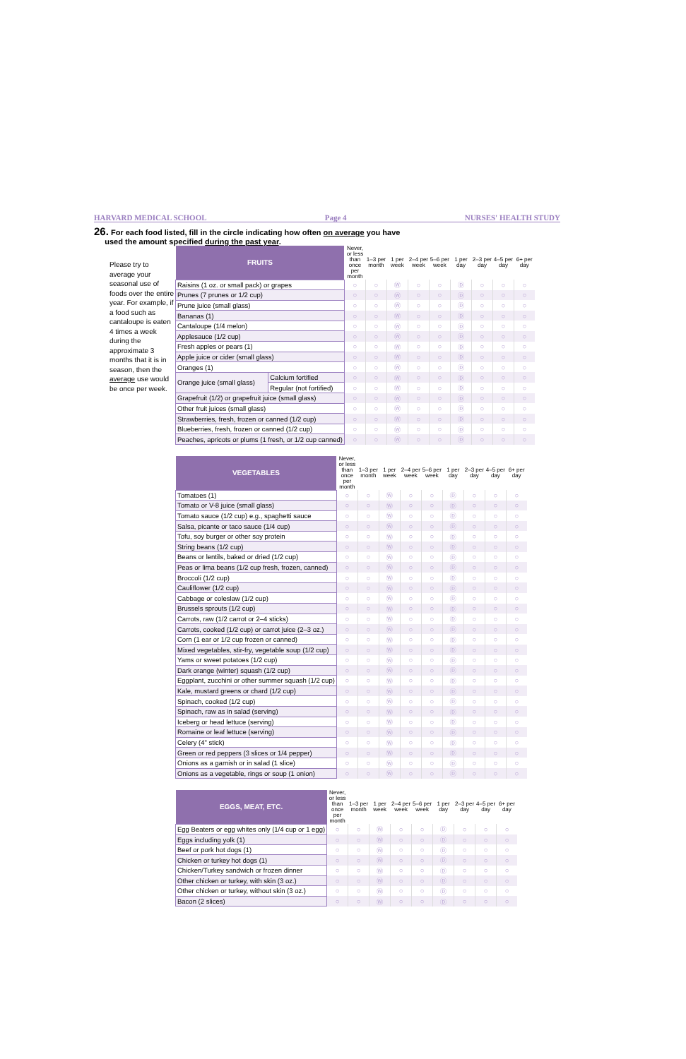HARVARD MEDICAL SCHOOL Page 4 NURSES' HEALTH STUDY
26. For each food listed, fill in the circle indicating how often on average you have
used the amount specified during the past year.
Please try to average your seasonal use of foods over the entire year. For example, if a food such as cantaloupe is eaten 4 times a week during the approximate 3 months that it is in season, then the average use would be once per week.
| FRUITS | | Never, or less than once per month | 1–3 per month | 1 per week | 2–4 per week | 5–6 per week | 1 per day | 2–3 per day | 4–5 per day | 6+ per day |
| --- | --- | --- | --- | --- | --- | --- | --- | --- | --- | --- |
| Raisins (1 oz. or small pack) or grapes | | ○ | ○ | Ⓦ | ○ | ○ | Ⓓ | ○ | ○ | ○ |
| Prunes (7 prunes or 1/2 cup) | | ○ | ○ | Ⓦ | ○ | ○ | Ⓓ | ○ | ○ | ○ |
| Prune juice (small glass) | | ○ | ○ | Ⓦ | ○ | ○ | Ⓓ | ○ | ○ | ○ |
| Bananas (1) | | ○ | ○ | Ⓦ | ○ | ○ | Ⓓ | ○ | ○ | ○ |
| Cantaloupe (1/4 melon) | | ○ | ○ | Ⓦ | ○ | ○ | Ⓓ | ○ | ○ | ○ |
| Applesauce (1/2 cup) | | ○ | ○ | Ⓦ | ○ | ○ | Ⓓ | ○ | ○ | ○ |
| Fresh apples or pears (1) | | ○ | ○ | Ⓦ | ○ | ○ | Ⓓ | ○ | ○ | ○ |
| Apple juice or cider (small glass) | | ○ | ○ | Ⓦ | ○ | ○ | Ⓓ | ○ | ○ | ○ |
| Oranges (1) | | ○ | ○ | Ⓦ | ○ | ○ | Ⓓ | ○ | ○ | ○ |
| Orange juice (small glass) | Calcium fortified | ○ | ○ | Ⓦ | ○ | ○ | Ⓓ | ○ | ○ | ○ |
| | Regular (not fortified) | ○ | ○ | Ⓦ | ○ | ○ | Ⓓ | ○ | ○ | ○ |
| Grapefruit (1/2) or grapefruit juice (small glass) | | ○ | ○ | Ⓦ | ○ | ○ | Ⓓ | ○ | ○ | ○ |
| Other fruit juices (small glass) | | ○ | ○ | Ⓦ | ○ | ○ | Ⓓ | ○ | ○ | ○ |
| Strawberries, fresh, frozen or canned (1/2 cup) | | ○ | ○ | Ⓦ | ○ | ○ | Ⓓ | ○ | ○ | ○ |
| Blueberries, fresh, frozen or canned (1/2 cup) | | ○ | ○ | Ⓦ | ○ | ○ | Ⓓ | ○ | ○ | ○ |
| Peaches, apricots or plums (1 fresh, or 1/2 cup canned) | | ○ | ○ | Ⓦ | ○ | ○ | Ⓓ | ○ | ○ | ○ |
| VEGETABLES | Never, or less than once per month | 1–3 per month | 1 per week | 2–4 per week | 5–6 per week | 1 per day | 2–3 per day | 4–5 per day | 6+ per day |
| --- | --- | --- | --- | --- | --- | --- | --- | --- | --- |
| Tomatoes (1) | ○ | ○ | Ⓦ | ○ | ○ | Ⓓ | ○ | ○ | ○ |
| Tomato or V-8 juice (small glass) | ○ | ○ | Ⓦ | ○ | ○ | Ⓓ | ○ | ○ | ○ |
| Tomato sauce (1/2 cup) e.g., spaghetti sauce | ○ | ○ | Ⓦ | ○ | ○ | Ⓓ | ○ | ○ | ○ |
| Salsa, picante or taco sauce (1/4 cup) | ○ | ○ | Ⓦ | ○ | ○ | Ⓓ | ○ | ○ | ○ |
| Tofu, soy burger or other soy protein | ○ | ○ | Ⓦ | ○ | ○ | Ⓓ | ○ | ○ | ○ |
| String beans (1/2 cup) | ○ | ○ | Ⓦ | ○ | ○ | Ⓓ | ○ | ○ | ○ |
| Beans or lentils, baked or dried (1/2 cup) | ○ | ○ | Ⓦ | ○ | ○ | Ⓓ | ○ | ○ | ○ |
| Peas or lima beans (1/2 cup fresh, frozen, canned) | ○ | ○ | Ⓦ | ○ | ○ | Ⓓ | ○ | ○ | ○ |
| Broccoli (1/2 cup) | ○ | ○ | Ⓦ | ○ | ○ | Ⓓ | ○ | ○ | ○ |
| Cauliflower (1/2 cup) | ○ | ○ | Ⓦ | ○ | ○ | Ⓓ | ○ | ○ | ○ |
| Cabbage or coleslaw (1/2 cup) | ○ | ○ | Ⓦ | ○ | ○ | Ⓓ | ○ | ○ | ○ |
| Brussels sprouts (1/2 cup) | ○ | ○ | Ⓦ | ○ | ○ | Ⓓ | ○ | ○ | ○ |
| Carrots, raw (1/2 carrot or 2–4 sticks) | ○ | ○ | Ⓦ | ○ | ○ | Ⓓ | ○ | ○ | ○ |
| Carrots, cooked (1/2 cup) or carrot juice (2–3 oz.) | ○ | ○ | Ⓦ | ○ | ○ | Ⓓ | ○ | ○ | ○ |
| Corn (1 ear or 1/2 cup frozen or canned) | ○ | ○ | Ⓦ | ○ | ○ | Ⓓ | ○ | ○ | ○ |
| Mixed vegetables, stir-fry, vegetable soup (1/2 cup) | ○ | ○ | Ⓦ | ○ | ○ | Ⓓ | ○ | ○ | ○ |
| Yams or sweet potatoes (1/2 cup) | ○ | ○ | Ⓦ | ○ | ○ | Ⓓ | ○ | ○ | ○ |
| Dark orange (winter) squash (1/2 cup) | ○ | ○ | Ⓦ | ○ | ○ | Ⓓ | ○ | ○ | ○ |
| Eggplant, zucchini or other summer squash (1/2 cup) | ○ | ○ | Ⓦ | ○ | ○ | Ⓓ | ○ | ○ | ○ |
| Kale, mustard greens or chard (1/2 cup) | ○ | ○ | Ⓦ | ○ | ○ | Ⓓ | ○ | ○ | ○ |
| Spinach, cooked (1/2 cup) | ○ | ○ | Ⓦ | ○ | ○ | Ⓓ | ○ | ○ | ○ |
| Spinach, raw as in salad (serving) | ○ | ○ | Ⓦ | ○ | ○ | Ⓓ | ○ | ○ | ○ |
| Iceberg or head lettuce (serving) | ○ | ○ | Ⓦ | ○ | ○ | Ⓓ | ○ | ○ | ○ |
| Romaine or leaf lettuce (serving) | ○ | ○ | Ⓦ | ○ | ○ | Ⓓ | ○ | ○ | ○ |
| Celery (4" stick) | ○ | ○ | Ⓦ | ○ | ○ | Ⓓ | ○ | ○ | ○ |
| Green or red peppers (3 slices or 1/4 pepper) | ○ | ○ | Ⓦ | ○ | ○ | Ⓓ | ○ | ○ | ○ |
| Onions as a garnish or in salad (1 slice) | ○ | ○ | Ⓦ | ○ | ○ | Ⓓ | ○ | ○ | ○ |
| Onions as a vegetable, rings or soup (1 onion) | ○ | ○ | Ⓦ | ○ | ○ | Ⓓ | ○ | ○ | ○ |
| EGGS, MEAT, ETC. | Never, or less than once per month | 1–3 per month | 1 per week | 2–4 per week | 5–6 per week | 1 per day | 2–3 per day | 4–5 per day | 6+ per day |
| --- | --- | --- | --- | --- | --- | --- | --- | --- | --- |
| Egg Beaters or egg whites only (1/4 cup or 1 egg) | ○ | ○ | Ⓦ | ○ | ○ | Ⓓ | ○ | ○ | ○ |
| Eggs including yolk (1) | ○ | ○ | Ⓦ | ○ | ○ | Ⓓ | ○ | ○ | ○ |
| Beef or pork hot dogs (1) | ○ | ○ | Ⓦ | ○ | ○ | Ⓓ | ○ | ○ | ○ |
| Chicken or turkey hot dogs (1) | ○ | ○ | Ⓦ | ○ | ○ | Ⓓ | ○ | ○ | ○ |
| Chicken/Turkey sandwich or frozen dinner | ○ | ○ | Ⓦ | ○ | ○ | Ⓓ | ○ | ○ | ○ |
| Other chicken or turkey, with skin (3 oz.) | ○ | ○ | Ⓦ | ○ | ○ | Ⓓ | ○ | ○ | ○ |
| Other chicken or turkey, without skin (3 oz.) | ○ | ○ | Ⓦ | ○ | ○ | Ⓓ | ○ | ○ | ○ |
| Bacon (2 slices) | ○ | ○ | Ⓦ | ○ | ○ | Ⓓ | ○ | ○ | ○ |